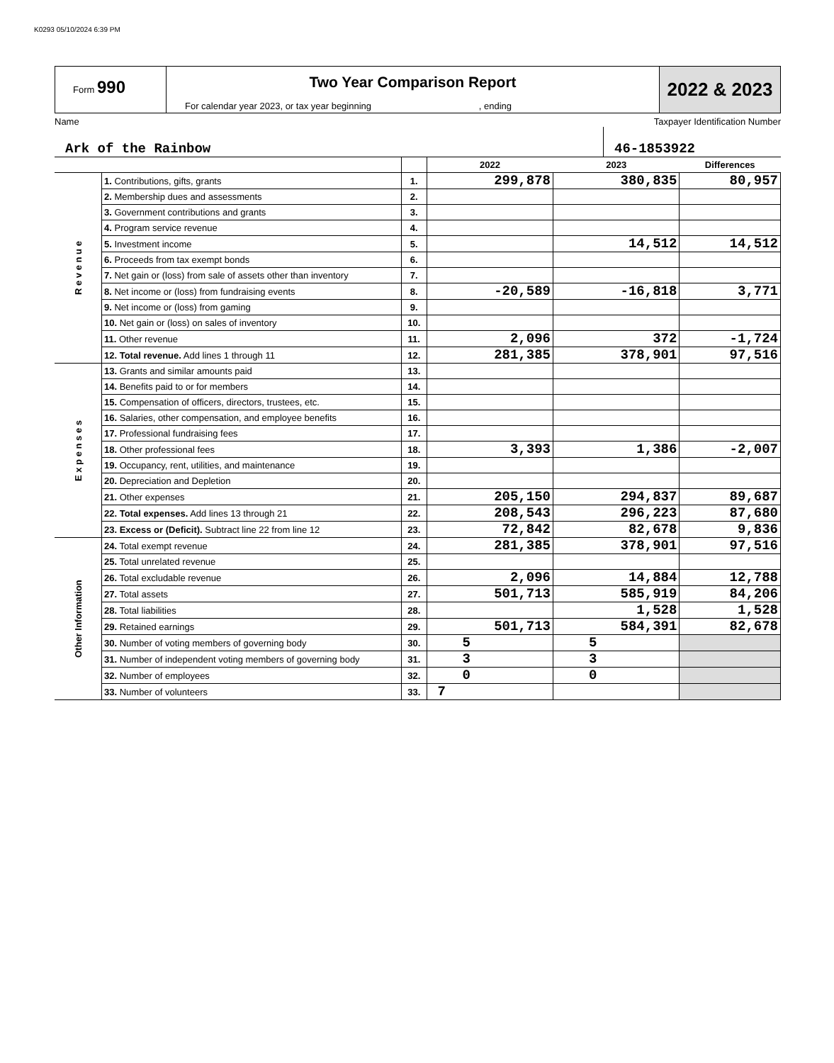K0293 05/10/2024 6:39 PM
Form 990
Two Year Comparison Report
For calendar year 2023, or tax year beginning , ending
2022 & 2023
Name Taxpayer Identification Number
Ark of the Rainbow 46-1853922
| | | | 2022 | 2023 | Differences |
| --- | --- | --- | --- | --- | --- |
| R e v e n u e | 1. Contributions, gifts, grants | 1. | 299,878 | 380,835 | 80,957 |
| | 2. Membership dues and assessments | 2. | | | |
| | 3. Government contributions and grants | 3. | | | |
| | 4. Program service revenue | 4. | | | |
| | 5. Investment income | 5. | | 14,512 | 14,512 |
| | 6. Proceeds from tax exempt bonds | 6. | | | |
| | 7. Net gain or (loss) from sale of assets other than inventory | 7. | | | |
| | 8. Net income or (loss) from fundraising events | 8. | -20,589 | -16,818 | 3,771 |
| | 9. Net income or (loss) from gaming | 9. | | | |
| | 10. Net gain or (loss) on sales of inventory | 10. | | | |
| | 11. Other revenue | 11. | 2,096 | 372 | -1,724 |
| | 12. Total revenue. Add lines 1 through 11 | 12. | 281,385 | 378,901 | 97,516 |
| E x p e n s e s | 13. Grants and similar amounts paid | 13. | | | |
| | 14. Benefits paid to or for members | 14. | | | |
| | 15. Compensation of officers, directors, trustees, etc. | 15. | | | |
| | 16. Salaries, other compensation, and employee benefits | 16. | | | |
| | 17. Professional fundraising fees | 17. | | | |
| | 18. Other professional fees | 18. | 3,393 | 1,386 | -2,007 |
| | 19. Occupancy, rent, utilities, and maintenance | 19. | | | |
| | 20. Depreciation and Depletion | 20. | | | |
| | 21. Other expenses | 21. | 205,150 | 294,837 | 89,687 |
| | 22. Total expenses. Add lines 13 through 21 | 22. | 208,543 | 296,223 | 87,680 |
| | 23. Excess or (Deficit). Subtract line 22 from line 12 | 23. | 72,842 | 82,678 | 9,836 |
| Other Information | 24. Total exempt revenue | 24. | 281,385 | 378,901 | 97,516 |
| | 25. Total unrelated revenue | 25. | | | |
| | 26. Total excludable revenue | 26. | 2,096 | 14,884 | 12,788 |
| | 27. Total assets | 27. | 501,713 | 585,919 | 84,206 |
| | 28. Total liabilities | 28. | | 1,528 | 1,528 |
| | 29. Retained earnings | 29. | 501,713 | 584,391 | 82,678 |
| | 30. Number of voting members of governing body | 30. | 5 | 5 | |
| | 31. Number of independent voting members of governing body | 31. | 3 | 3 | |
| | 32. Number of employees | 32. | 0 | 0 | |
| | 33. Number of volunteers | 33. | 7 | | |